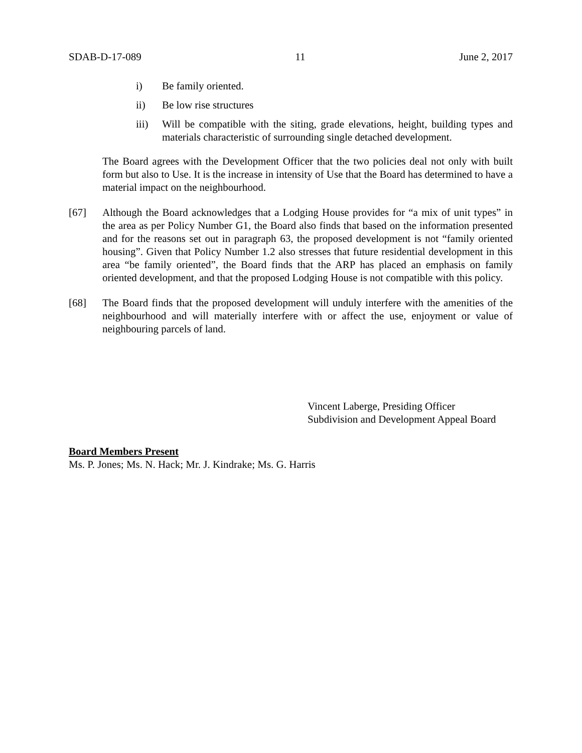SDAB-D-17-089 11 June 2, 2017
i) Be family oriented.
ii) Be low rise structures
iii) Will be compatible with the siting, grade elevations, height, building types and materials characteristic of surrounding single detached development.
The Board agrees with the Development Officer that the two policies deal not only with built form but also to Use. It is the increase in intensity of Use that the Board has determined to have a material impact on the neighbourhood.
[67] Although the Board acknowledges that a Lodging House provides for “a mix of unit types” in the area as per Policy Number G1, the Board also finds that based on the information presented and for the reasons set out in paragraph 63, the proposed development is not “family oriented housing”. Given that Policy Number 1.2 also stresses that future residential development in this area “be family oriented”, the Board finds that the ARP has placed an emphasis on family oriented development, and that the proposed Lodging House is not compatible with this policy.
[68] The Board finds that the proposed development will unduly interfere with the amenities of the neighbourhood and will materially interfere with or affect the use, enjoyment or value of neighbouring parcels of land.
Vincent Laberge, Presiding Officer
Subdivision and Development Appeal Board
Board Members Present
Ms. P. Jones; Ms. N. Hack; Mr. J. Kindrake; Ms. G. Harris